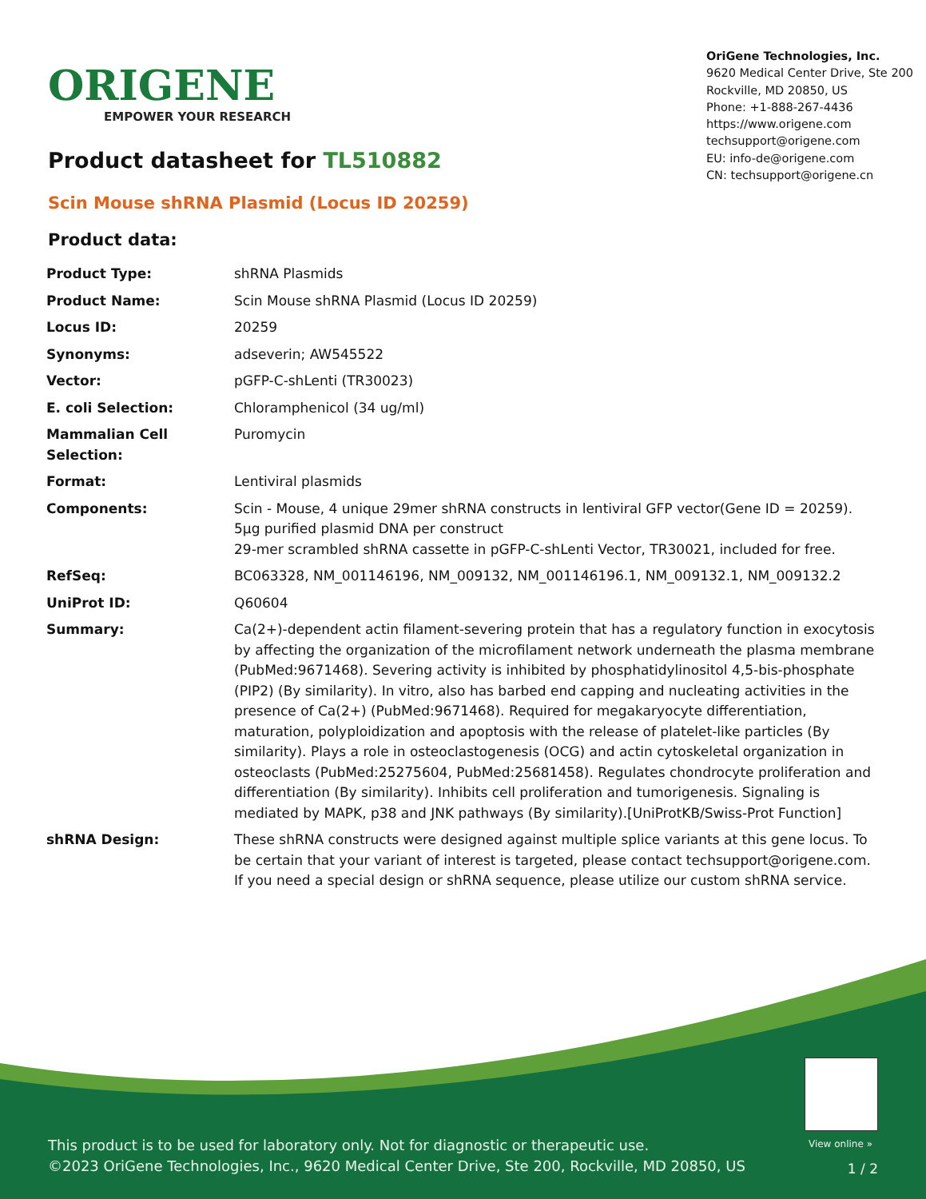ORIGENE
EMPOWER YOUR RESEARCH
OriGene Technologies, Inc.
9620 Medical Center Drive, Ste 200
Rockville, MD 20850, US
Phone: +1-888-267-4436
https://www.origene.com
techsupport@origene.com
EU: info-de@origene.com
CN: techsupport@origene.cn
Product datasheet for TL510882
Scin Mouse shRNA Plasmid (Locus ID 20259)
Product data:
| Product Type: | shRNA Plasmids |
| Product Name: | Scin Mouse shRNA Plasmid (Locus ID 20259) |
| Locus ID: | 20259 |
| Synonyms: | adseverin; AW545522 |
| Vector: | pGFP-C-shLenti (TR30023) |
| E. coli Selection: | Chloramphenicol (34 ug/ml) |
| Mammalian Cell Selection: | Puromycin |
| Format: | Lentiviral plasmids |
| Components: | Scin - Mouse, 4 unique 29mer shRNA constructs in lentiviral GFP vector(Gene ID = 20259). 5µg purified plasmid DNA per construct 29-mer scrambled shRNA cassette in pGFP-C-shLenti Vector, TR30021, included for free. |
| RefSeq: | BC063328 , NM_001146196 , NM_009132 , NM_001146196.1 , NM_009132.1 , NM_009132.2 |
| UniProt ID: | Q60604 |
| Summary: | Ca(2+)-dependent actin filament-severing protein that has a regulatory function in exocytosis by affecting the organization of the microfilament network underneath the plasma membrane (PubMed:9671468). Severing activity is inhibited by phosphatidylinositol 4,5-bis-phosphate (PIP2) (By similarity). In vitro, also has barbed end capping and nucleating activities in the presence of Ca(2+) (PubMed:9671468). Required for megakaryocyte differentiation, maturation, polyploidization and apoptosis with the release of platelet-like particles (By similarity). Plays a role in osteoclastogenesis (OCG) and actin cytoskeletal organization in osteoclasts (PubMed:25275604, PubMed:25681458). Regulates chondrocyte proliferation and differentiation (By similarity). Inhibits cell proliferation and tumorigenesis. Signaling is mediated by MAPK, p38 and JNK pathways (By similarity).[UniProtKB/Swiss-Prot Function] |
| shRNA Design: | These shRNA constructs were designed against multiple splice variants at this gene locus. To be certain that your variant of interest is targeted, please contact techsupport@origene.com . If you need a special design or shRNA sequence, please utilize our custom shRNA service . |
View online »
This product is to be used for laboratory only. Not for diagnostic or therapeutic use.
©2023 OriGene Technologies, Inc., 9620 Medical Center Drive, Ste 200, Rockville, MD 20850, US
1 / 2